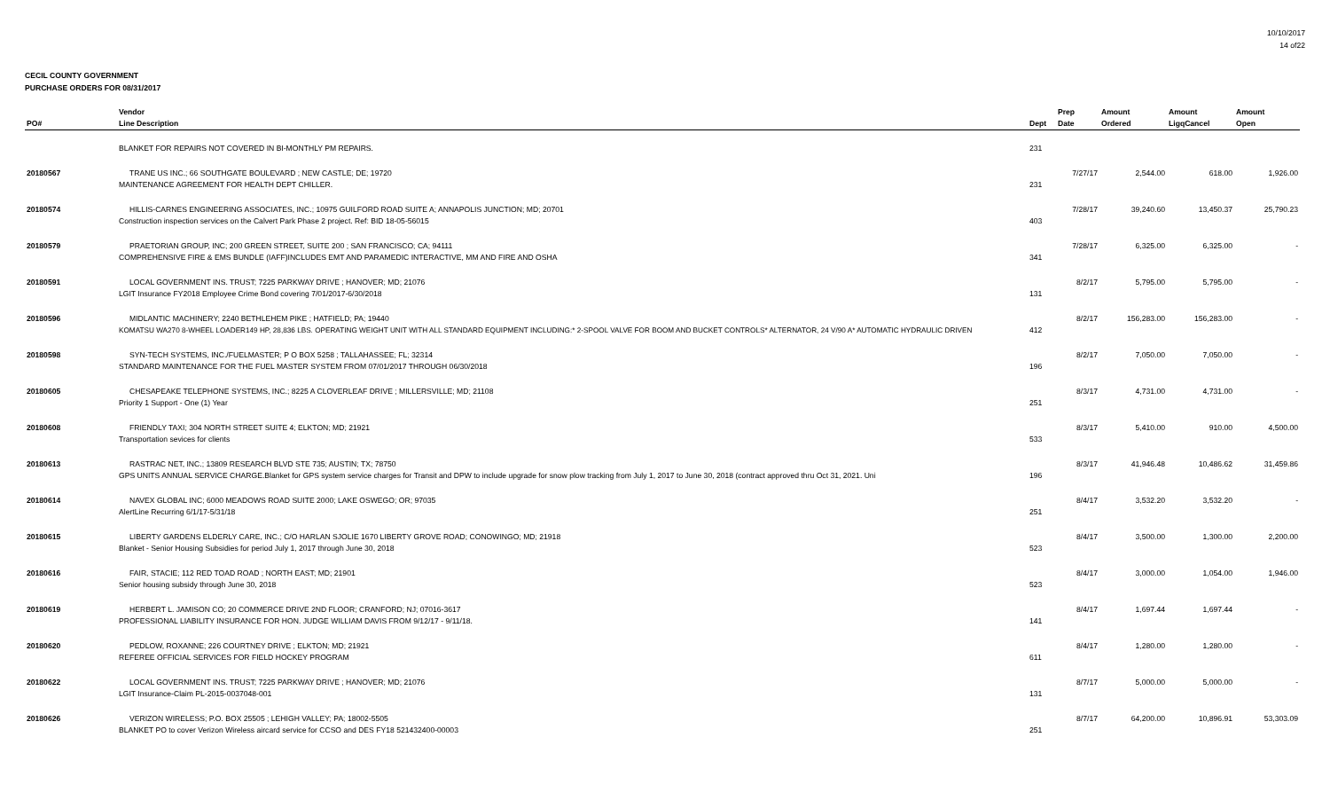10/10/2017
14 of22
CECIL COUNTY GOVERNMENT
PURCHASE ORDERS FOR 08/31/2017
| PO# | Vendor Line Description | Dept | Prep Date | Amount Ordered | Amount LigqCancel | Amount Open |
| --- | --- | --- | --- | --- | --- | --- |
| | BLANKET FOR REPAIRS NOT COVERED IN BI-MONTHLY PM REPAIRS. | 231 | | | | |
| 20180567 | TRANE US INC.; 66 SOUTHGATE BOULEVARD ; NEW CASTLE; DE; 19720 | | 7/27/17 | 2,544.00 | 618.00 | 1,926.00 |
| | MAINTENANCE AGREEMENT FOR HEALTH DEPT CHILLER. | 231 | | | | |
| 20180574 | HILLIS-CARNES ENGINEERING ASSOCIATES, INC.; 10975 GUILFORD ROAD SUITE A; ANNAPOLIS JUNCTION; MD; 20701 | | 7/28/17 | 39,240.60 | 13,450.37 | 25,790.23 |
| | Construction inspection services on the Calvert Park Phase 2 project. Ref: BID 18-05-56015 | 403 | | | | |
| 20180579 | PRAETORIAN GROUP, INC; 200 GREEN STREET, SUITE 200 ; SAN FRANCISCO; CA; 94111 | | 7/28/17 | 6,325.00 | 6,325.00 | - |
| | COMPREHENSIVE FIRE & EMS BUNDLE (IAFF)INCLUDES EMT AND PARAMEDIC INTERACTIVE, MM AND FIRE AND OSHA | 341 | | | | |
| 20180591 | LOCAL GOVERNMENT INS. TRUST; 7225 PARKWAY DRIVE ; HANOVER; MD; 21076 | | 8/2/17 | 5,795.00 | 5,795.00 | - |
| | LGIT Insurance FY2018 Employee Crime Bond covering 7/01/2017-6/30/2018 | 131 | | | | |
| 20180596 | MIDLANTIC MACHINERY; 2240 BETHLEHEM PIKE ; HATFIELD; PA; 19440 | | 8/2/17 | 156,283.00 | 156,283.00 | - |
| | KOMATSU WA270 8-WHEEL LOADER149 HP, 28,836 LBS. OPERATING WEIGHT UNIT WITH ALL STANDARD EQUIPMENT INCLUDING:* 2-SPOOL VALVE FOR BOOM AND BUCKET CONTROLS* ALTERNATOR, 24 V/90 A* AUTOMATIC HYDRAULIC DRIVEN | 412 | | | | |
| 20180598 | SYN-TECH SYSTEMS, INC./FUELMASTER; P O BOX 5258 ; TALLAHASSEE; FL; 32314 | | 8/2/17 | 7,050.00 | 7,050.00 | - |
| | STANDARD MAINTENANCE FOR THE FUEL MASTER SYSTEM FROM 07/01/2017 THROUGH 06/30/2018 | 196 | | | | |
| 20180605 | CHESAPEAKE TELEPHONE SYSTEMS, INC.; 8225 A CLOVERLEAF DRIVE ; MILLERSVILLE; MD; 21108 | | 8/3/17 | 4,731.00 | 4,731.00 | - |
| | Priority 1 Support - One (1) Year | 251 | | | | |
| 20180608 | FRIENDLY TAXI; 304 NORTH STREET SUITE 4; ELKTON; MD; 21921 | | 8/3/17 | 5,410.00 | 910.00 | 4,500.00 |
| | Transportation sevices for clients | 533 | | | | |
| 20180613 | RASTRAC NET, INC.; 13809 RESEARCH BLVD STE 735; AUSTIN; TX; 78750 | | 8/3/17 | 41,946.48 | 10,486.62 | 31,459.86 |
| | GPS UNITS ANNUAL SERVICE CHARGE.Blanket for GPS system service charges for Transit and DPW to include upgrade for snow plow tracking from July 1, 2017 to June 30, 2018 (contract approved thru Oct 31, 2021. Uni | 196 | | | | |
| 20180614 | NAVEX GLOBAL INC; 6000 MEADOWS ROAD SUITE 2000; LAKE OSWEGO; OR; 97035 | | 8/4/17 | 3,532.20 | 3,532.20 | - |
| | AlertLine Recurring 6/1/17-5/31/18 | 251 | | | | |
| 20180615 | LIBERTY GARDENS ELDERLY CARE, INC.; C/O HARLAN SJOLIE 1670 LIBERTY GROVE ROAD; CONOWINGO; MD; 21918 | | 8/4/17 | 3,500.00 | 1,300.00 | 2,200.00 |
| | Blanket - Senior Housing Subsidies for period July 1, 2017 through June 30, 2018 | 523 | | | | |
| 20180616 | FAIR, STACIE; 112 RED TOAD ROAD ; NORTH EAST; MD; 21901 | | 8/4/17 | 3,000.00 | 1,054.00 | 1,946.00 |
| | Senior housing subsidy through June 30, 2018 | 523 | | | | |
| 20180619 | HERBERT L. JAMISON CO; 20 COMMERCE DRIVE 2ND FLOOR; CRANFORD; NJ; 07016-3617 | | 8/4/17 | 1,697.44 | 1,697.44 | - |
| | PROFESSIONAL LIABILITY INSURANCE FOR HON. JUDGE WILLIAM DAVIS FROM 9/12/17 - 9/11/18. | 141 | | | | |
| 20180620 | PEDLOW, ROXANNE; 226 COURTNEY DRIVE ; ELKTON; MD; 21921 | | 8/4/17 | 1,280.00 | 1,280.00 | - |
| | REFEREE OFFICIAL SERVICES FOR FIELD HOCKEY PROGRAM | 611 | | | | |
| 20180622 | LOCAL GOVERNMENT INS. TRUST; 7225 PARKWAY DRIVE ; HANOVER; MD; 21076 | | 8/7/17 | 5,000.00 | 5,000.00 | - |
| | LGIT Insurance-Claim PL-2015-0037048-001 | 131 | | | | |
| 20180626 | VERIZON WIRELESS; P.O. BOX 25505 ; LEHIGH VALLEY; PA; 18002-5505 | | 8/7/17 | 64,200.00 | 10,896.91 | 53,303.09 |
| | BLANKET PO to cover Verizon Wireless aircard service for CCSO and DES FY18 521432400-00003 | 251 | | | | |